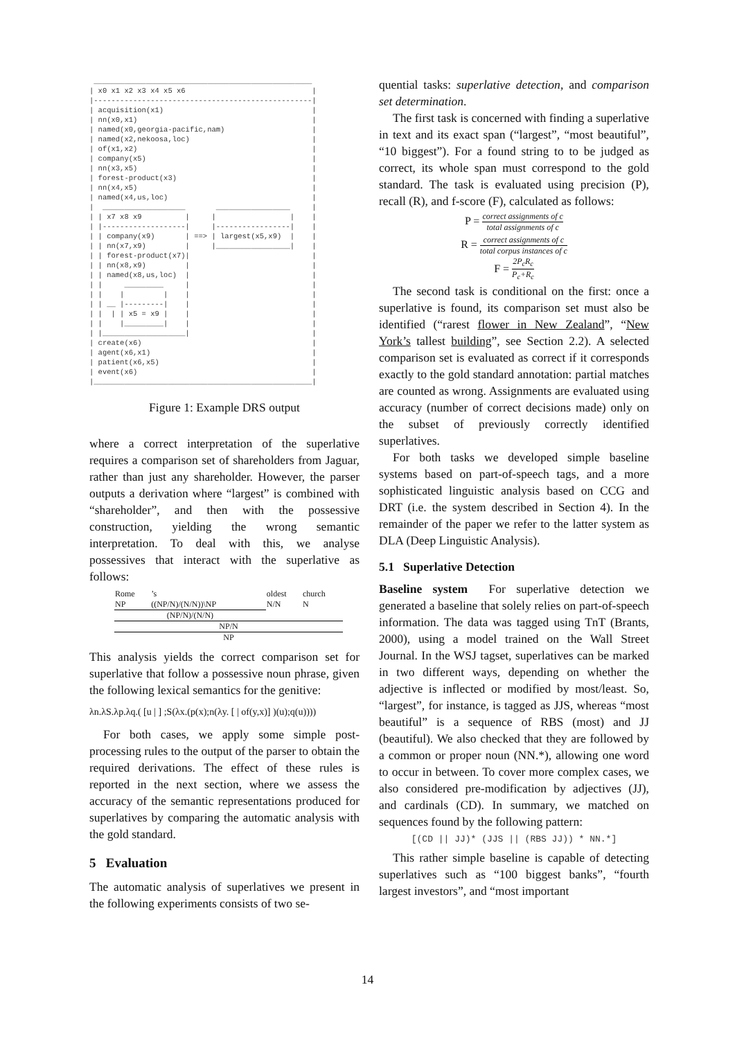__________________________________________________
| x0 x1 x2 x3 x4 x5 x6                             |
|--------------------------------------------------|
| acquisition(x1)                                  |
| nn(x0,x1)                                        |
| named(x0,georgia-pacific,nam)                    |
| named(x2,nekoosa,loc)                            |
| of(x1,x2)                                        |
| company(x5)                                      |
| nn(x3,x5)                                        |
| forest-product(x3)                               |
| nn(x4,x5)                                        |
| named(x4,us,loc)                                 |
|  ___________________       _________________     |
| | x7 x8 x9          |     |                 |    |
| |-------------------|     |-----------------|    |
| | company(x9)       | ==> | largest(x5,x9)  |    |
| | nn(x7,x9)         |     |_________________|    |
| | forest-product(x7)|                            |
| | nn(x8,x9)         |                            |
| | named(x8,us,loc)  |                            |
| |     _________     |                            |
| |    |         |    |                            |
| | __ |---------|    |                            |
| |  | | x5 = x9 |    |                            |
| |    |_________|    |                            |
| |___________________|                            |
| create(x6)                                       |
| agent(x6,x1)                                     |
| patient(x6,x5)                                   |
| event(x6)                                        |
|__________________________________________________|
Figure 1: Example DRS output
where a correct interpretation of the superlative requires a comparison set of shareholders from Jaguar, rather than just any shareholder. However, the parser outputs a derivation where “largest” is combined with “shareholder”, and then with the possessive construction, yielding the wrong semantic interpretation. To deal with this, we analyse possessives that interact with the superlative as follows:
| Rome | ’s | | oldest | church |
| NP | ((NP/N)/(N/N))\NP | | N/N | N |
| (NP/N)/(N/N) | | | | |
| NP/N | | | | |
| NP | | | | |
This analysis yields the correct comparison set for superlative that follow a possessive noun phrase, given the following lexical semantics for the genitive:
λn.λS.λp.λq.( [u | ] ;S(λx.(p(x);n(λy. [ | of(y,x)] )(u);q(u))))
For both cases, we apply some simple post-processing rules to the output of the parser to obtain the required derivations. The effect of these rules is reported in the next section, where we assess the accuracy of the semantic representations produced for superlatives by comparing the automatic analysis with the gold standard.
5 Evaluation
The automatic analysis of superlatives we present in the following experiments consists of two se-
quential tasks: superlative detection, and comparison set determination.
The first task is concerned with finding a superlative in text and its exact span (“largest”, “most beautiful”, “10 biggest”). For a found string to to be judged as correct, its whole span must correspond to the gold standard. The task is evaluated using precision (P), recall (R), and f-score (F), calculated as follows:
P = correct assignments of c total assignments of c
R = correct assignments of c total corpus instances of c
F = 2P<sub>c</sub>R<sub>c</sub> P<sub>c</sub>+R<sub>c</sub>
The second task is conditional on the first: once a superlative is found, its comparison set must also be identified (“rarest flower in New Zealand”, “New York’s tallest building”, see Section 2.2). A selected comparison set is evaluated as correct if it corresponds exactly to the gold standard annotation: partial matches are counted as wrong. Assignments are evaluated using accuracy (number of correct decisions made) only on the subset of previously correctly identified superlatives.
For both tasks we developed simple baseline systems based on part-of-speech tags, and a more sophisticated linguistic analysis based on CCG and DRT (i.e. the system described in Section 4). In the remainder of the paper we refer to the latter system as DLA (Deep Linguistic Analysis).
5.1 Superlative Detection
Baseline system For superlative detection we generated a baseline that solely relies on part-of-speech information. The data was tagged using TnT (Brants, 2000), using a model trained on the Wall Street Journal. In the WSJ tagset, superlatives can be marked in two different ways, depending on whether the adjective is inflected or modified by most/least. So, “largest”, for instance, is tagged as JJS, whereas “most beautiful” is a sequence of RBS (most) and JJ (beautiful). We also checked that they are followed by a common or proper noun (NN.*), allowing one word to occur in between. To cover more complex cases, we also considered pre-modification by adjectives (JJ), and cardinals (CD). In summary, we matched on sequences found by the following pattern:
[(CD || JJ)* (JJS || (RBS JJ)) * NN.*]
This rather simple baseline is capable of detecting superlatives such as “100 biggest banks”, “fourth largest investors”, and “most important
14